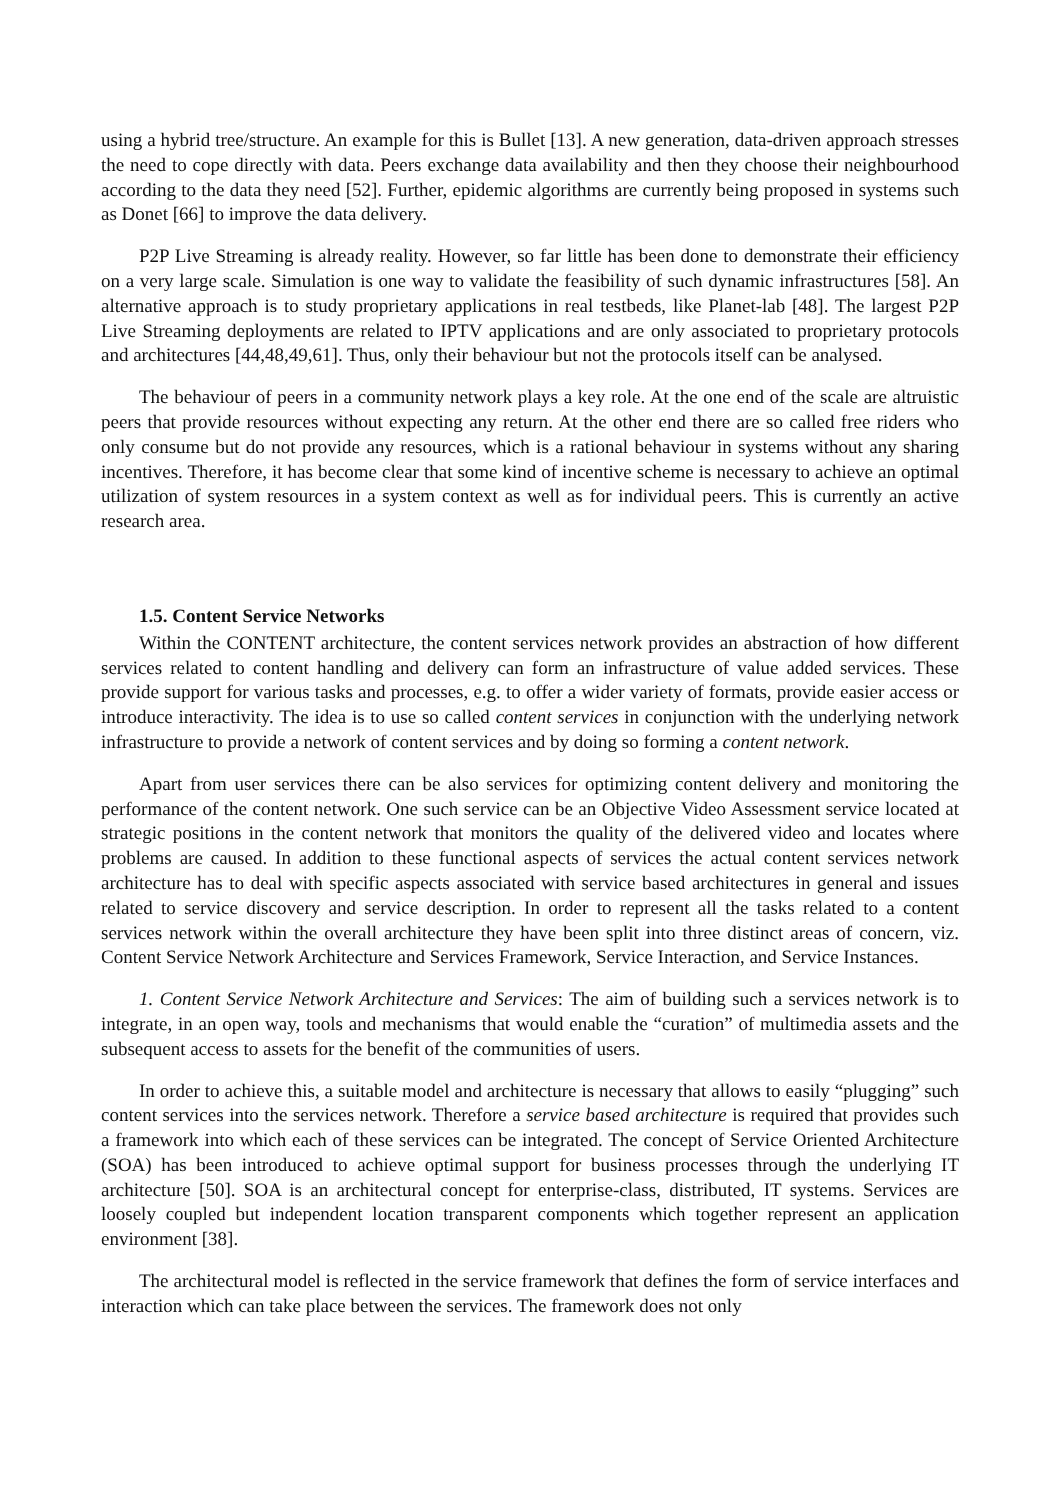using a hybrid tree/structure. An example for this is Bullet [13]. A new generation, data-driven approach stresses the need to cope directly with data. Peers exchange data availability and then they choose their neighbourhood according to the data they need [52]. Further, epidemic algorithms are currently being proposed in systems such as Donet [66] to improve the data delivery.
P2P Live Streaming is already reality. However, so far little has been done to demonstrate their efficiency on a very large scale. Simulation is one way to validate the feasibility of such dynamic infrastructures [58]. An alternative approach is to study proprietary applications in real testbeds, like Planet-lab [48]. The largest P2P Live Streaming deployments are related to IPTV applications and are only associated to proprietary protocols and architectures [44,48,49,61]. Thus, only their behaviour but not the protocols itself can be analysed.
The behaviour of peers in a community network plays a key role. At the one end of the scale are altruistic peers that provide resources without expecting any return. At the other end there are so called free riders who only consume but do not provide any resources, which is a rational behaviour in systems without any sharing incentives. Therefore, it has become clear that some kind of incentive scheme is necessary to achieve an optimal utilization of system resources in a system context as well as for individual peers. This is currently an active research area.
1.5. Content Service Networks
Within the CONTENT architecture, the content services network provides an abstraction of how different services related to content handling and delivery can form an infrastructure of value added services. These provide support for various tasks and processes, e.g. to offer a wider variety of formats, provide easier access or introduce interactivity. The idea is to use so called content services in conjunction with the underlying network infrastructure to provide a network of content services and by doing so forming a content network.
Apart from user services there can be also services for optimizing content delivery and monitoring the performance of the content network. One such service can be an Objective Video Assessment service located at strategic positions in the content network that monitors the quality of the delivered video and locates where problems are caused. In addition to these functional aspects of services the actual content services network architecture has to deal with specific aspects associated with service based architectures in general and issues related to service discovery and service description. In order to represent all the tasks related to a content services network within the overall architecture they have been split into three distinct areas of concern, viz. Content Service Network Architecture and Services Framework, Service Interaction, and Service Instances.
1. Content Service Network Architecture and Services: The aim of building such a services network is to integrate, in an open way, tools and mechanisms that would enable the “curation” of multimedia assets and the subsequent access to assets for the benefit of the communities of users.
In order to achieve this, a suitable model and architecture is necessary that allows to easily “plugging” such content services into the services network. Therefore a service based architecture is required that provides such a framework into which each of these services can be integrated. The concept of Service Oriented Architecture (SOA) has been introduced to achieve optimal support for business processes through the underlying IT architecture [50]. SOA is an architectural concept for enterprise-class, distributed, IT systems. Services are loosely coupled but independent location transparent components which together represent an application environment [38].
The architectural model is reflected in the service framework that defines the form of service interfaces and interaction which can take place between the services. The framework does not only